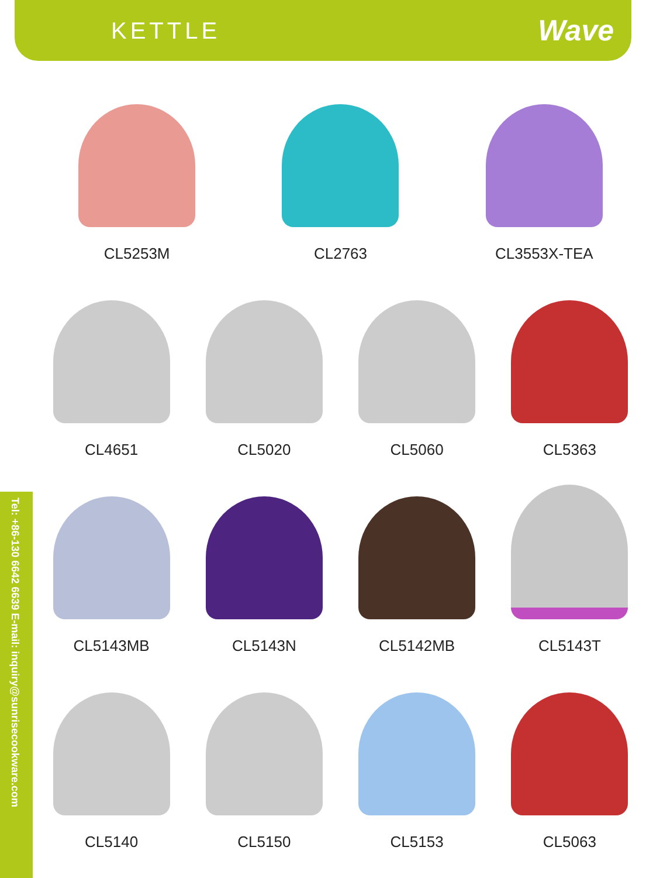KETTLE
Wave
Tel: +86-130 6642 6639 E-mail: inquiry@sunrisecookware.com
CL5253M CL2763 CL3553X-TEA
CL4651 CL5020 CL5060 CL5363
CL5143MB CL5143N CL5142MB CL5143T
CL5140 CL5150 CL5153 CL5063